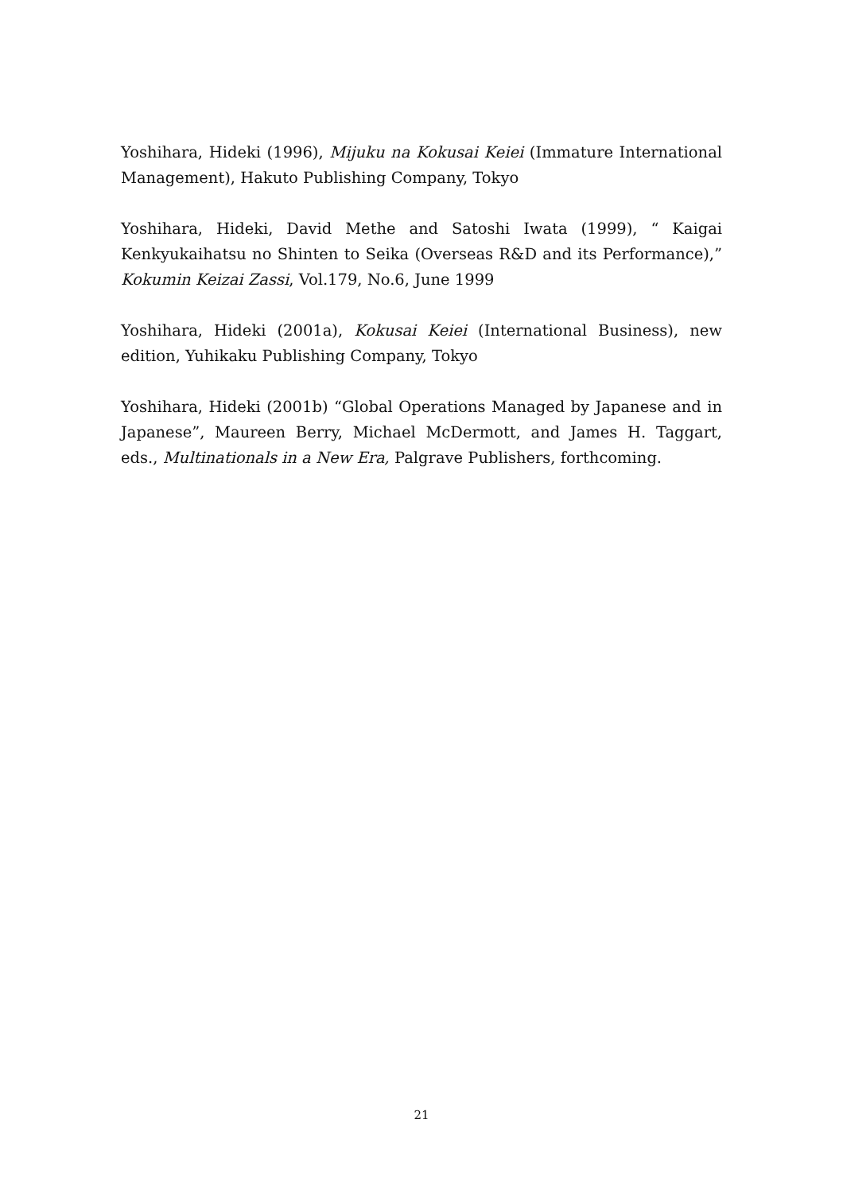Yoshihara, Hideki (1996), Mijuku na Kokusai Keiei (Immature International Management), Hakuto Publishing Company, Tokyo
Yoshihara, Hideki, David Methe and Satoshi Iwata (1999), “ Kaigai Kenkyukaihatsu no Shinten to Seika (Overseas R&D and its Performance),” Kokumin Keizai Zassi, Vol.179, No.6, June 1999
Yoshihara, Hideki (2001a), Kokusai Keiei (International Business), new edition, Yuhikaku Publishing Company, Tokyo
Yoshihara, Hideki (2001b) “Global Operations Managed by Japanese and in Japanese”, Maureen Berry, Michael McDermott, and James H. Taggart, eds., Multinationals in a New Era, Palgrave Publishers, forthcoming.
21